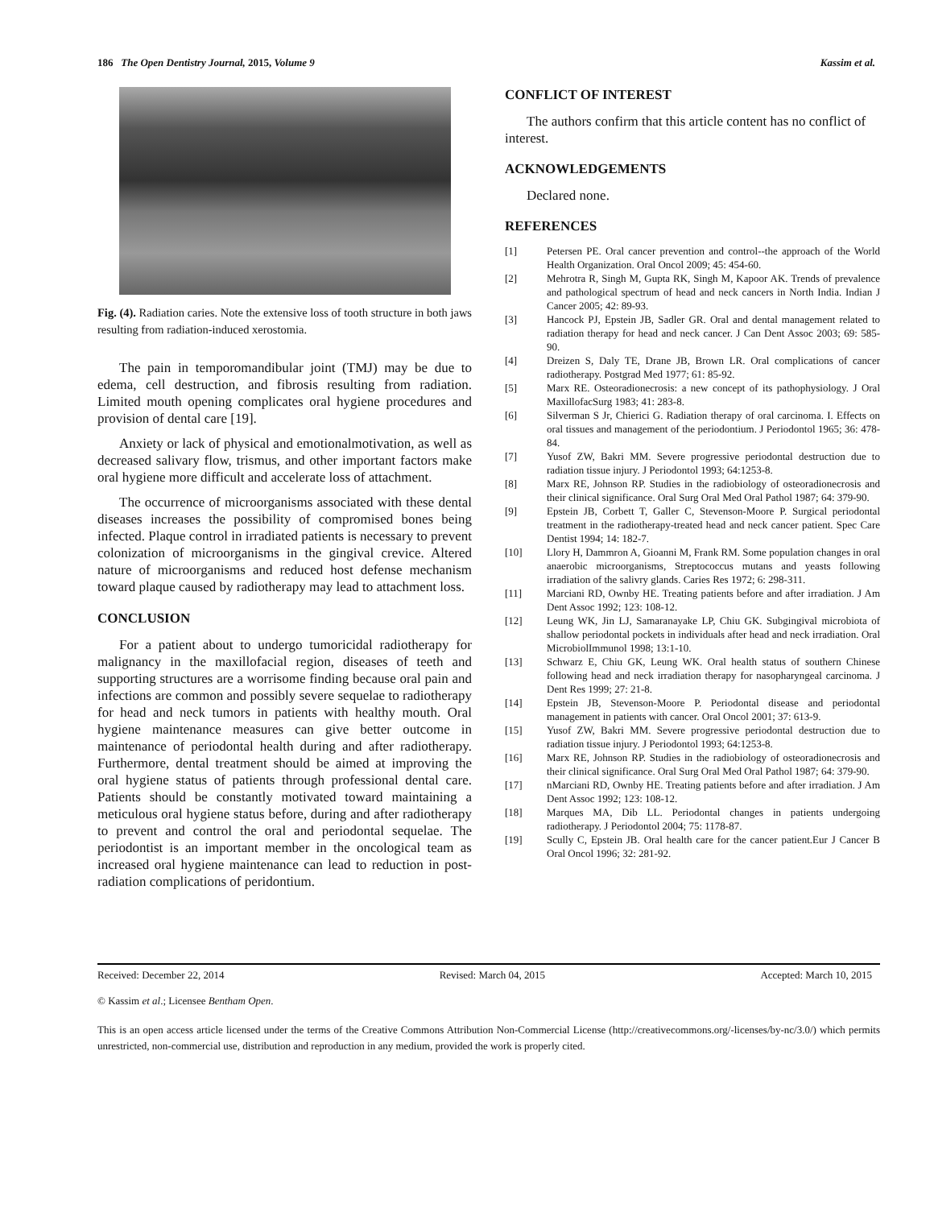186 The Open Dentistry Journal, 2015, Volume 9 Kassim et al.
Fig. (4). Radiation caries. Note the extensive loss of tooth structure in both jaws resulting from radiation-induced xerostomia.
The pain in temporomandibular joint (TMJ) may be due to edema, cell destruction, and fibrosis resulting from radiation. Limited mouth opening complicates oral hygiene procedures and provision of dental care [19].
Anxiety or lack of physical and emotionalmotivation, as well as decreased salivary flow, trismus, and other important factors make oral hygiene more difficult and accelerate loss of attachment.
The occurrence of microorganisms associated with these dental diseases increases the possibility of compromised bones being infected. Plaque control in irradiated patients is necessary to prevent colonization of microorganisms in the gingival crevice. Altered nature of microorganisms and reduced host defense mechanism toward plaque caused by radiotherapy may lead to attachment loss.
CONCLUSION
For a patient about to undergo tumoricidal radiotherapy for malignancy in the maxillofacial region, diseases of teeth and supporting structures are a worrisome finding because oral pain and infections are common and possibly severe sequelae to radiotherapy for head and neck tumors in patients with healthy mouth. Oral hygiene maintenance measures can give better outcome in maintenance of periodontal health during and after radiotherapy. Furthermore, dental treatment should be aimed at improving the oral hygiene status of patients through professional dental care. Patients should be constantly motivated toward maintaining a meticulous oral hygiene status before, during and after radiotherapy to prevent and control the oral and periodontal sequelae. The periodontist is an important member in the oncological team as increased oral hygiene maintenance can lead to reduction in post-radiation complications of peridontium.
CONFLICT OF INTEREST
The authors confirm that this article content has no conflict of interest.
ACKNOWLEDGEMENTS
Declared none.
REFERENCES
[1] Petersen PE. Oral cancer prevention and control--the approach of the World Health Organization. Oral Oncol 2009; 45: 454-60.
[2] Mehrotra R, Singh M, Gupta RK, Singh M, Kapoor AK. Trends of prevalence and pathological spectrum of head and neck cancers in North India. Indian J Cancer 2005; 42: 89-93.
[3] Hancock PJ, Epstein JB, Sadler GR. Oral and dental management related to radiation therapy for head and neck cancer. J Can Dent Assoc 2003; 69: 585-90.
[4] Dreizen S, Daly TE, Drane JB, Brown LR. Oral complications of cancer radiotherapy. Postgrad Med 1977; 61: 85-92.
[5] Marx RE. Osteoradionecrosis: a new concept of its pathophysiology. J Oral MaxillofacSurg 1983; 41: 283-8.
[6] Silverman S Jr, Chierici G. Radiation therapy of oral carcinoma. I. Effects on oral tissues and management of the periodontium. J Periodontol 1965; 36: 478-84.
[7] Yusof ZW, Bakri MM. Severe progressive periodontal destruction due to radiation tissue injury. J Periodontol 1993; 64:1253-8.
[8] Marx RE, Johnson RP. Studies in the radiobiology of osteoradionecrosis and their clinical significance. Oral Surg Oral Med Oral Pathol 1987; 64: 379-90.
[9] Epstein JB, Corbett T, Galler C, Stevenson-Moore P. Surgical periodontal treatment in the radiotherapy-treated head and neck cancer patient. Spec Care Dentist 1994; 14: 182-7.
[10] Llory H, Dammron A, Gioanni M, Frank RM. Some population changes in oral anaerobic microorganisms, Streptococcus mutans and yeasts following irradiation of the salivry glands. Caries Res 1972; 6: 298-311.
[11] Marciani RD, Ownby HE. Treating patients before and after irradiation. J Am Dent Assoc 1992; 123: 108-12.
[12] Leung WK, Jin LJ, Samaranayake LP, Chiu GK. Subgingival microbiota of shallow periodontal pockets in individuals after head and neck irradiation. Oral MicrobiolImmunol 1998; 13:1-10.
[13] Schwarz E, Chiu GK, Leung WK. Oral health status of southern Chinese following head and neck irradiation therapy for nasopharyngeal carcinoma. J Dent Res 1999; 27: 21-8.
[14] Epstein JB, Stevenson-Moore P. Periodontal disease and periodontal management in patients with cancer. Oral Oncol 2001; 37: 613-9.
[15] Yusof ZW, Bakri MM. Severe progressive periodontal destruction due to radiation tissue injury. J Periodontol 1993; 64:1253-8.
[16] Marx RE, Johnson RP. Studies in the radiobiology of osteoradionecrosis and their clinical significance. Oral Surg Oral Med Oral Pathol 1987; 64: 379-90.
[17] nMarciani RD, Ownby HE. Treating patients before and after irradiation. J Am Dent Assoc 1992; 123: 108-12.
[18] Marques MA, Dib LL. Periodontal changes in patients undergoing radiotherapy. J Periodontol 2004; 75: 1178-87.
[19] Scully C, Epstein JB. Oral health care for the cancer patient.Eur J Cancer B Oral Oncol 1996; 32: 281-92.
Received: December 22, 2014 Revised: March 04, 2015 Accepted: March 10, 2015
© Kassim et al.; Licensee Bentham Open.
This is an open access article licensed under the terms of the Creative Commons Attribution Non-Commercial License (http://creativecommons.org/-licenses/by-nc/3.0/) which permits unrestricted, non-commercial use, distribution and reproduction in any medium, provided the work is properly cited.